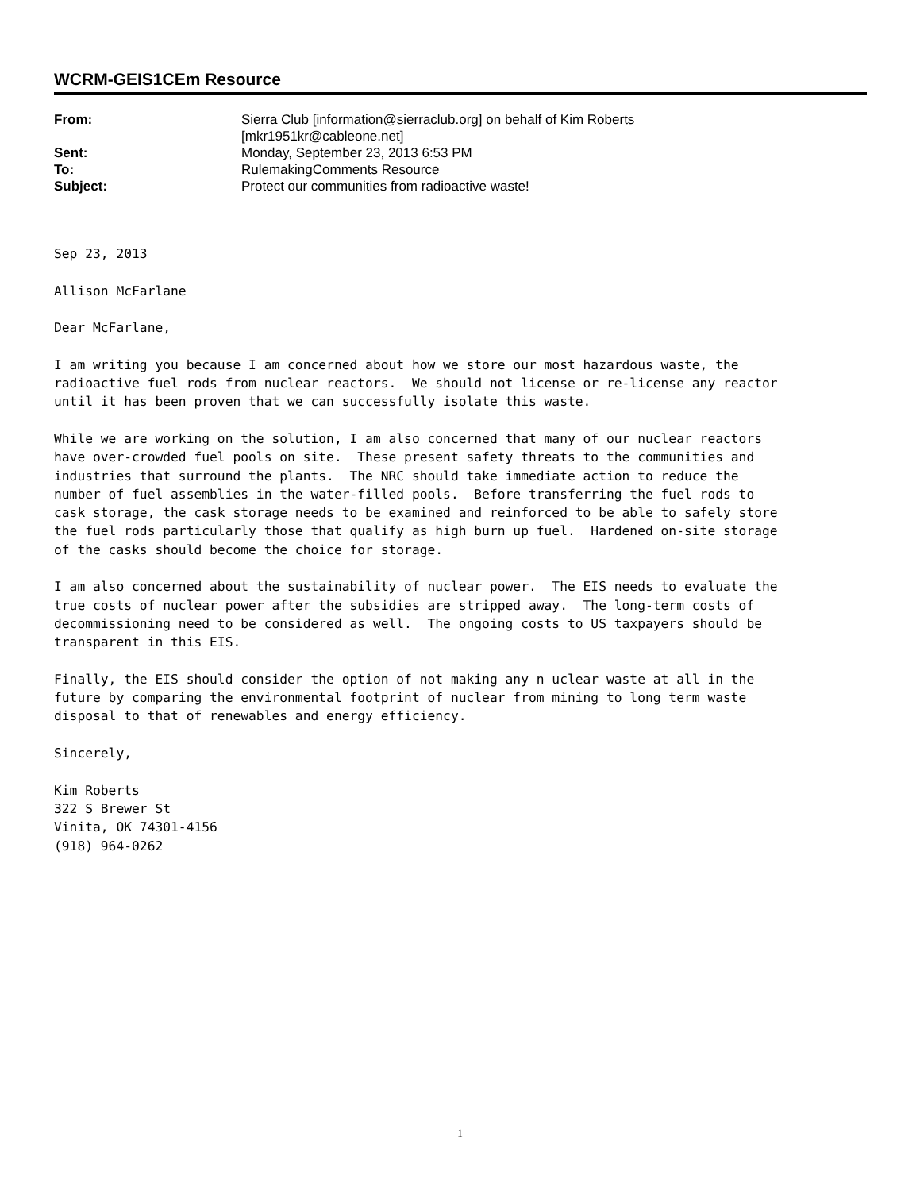WCRM-GEIS1CEm Resource
From: Sierra Club [information@sierraclub.org] on behalf of Kim Roberts [mkr1951kr@cableone.net]
Sent: Monday, September 23, 2013 6:53 PM
To: RulemakingComments Resource
Subject: Protect our communities from radioactive waste!
Sep 23, 2013

Allison McFarlane

Dear McFarlane,

I am writing you because I am concerned about how we store our most hazardous waste, the
radioactive fuel rods from nuclear reactors.  We should not license or re-license any reactor
until it has been proven that we can successfully isolate this waste.

While we are working on the solution, I am also concerned that many of our nuclear reactors
have over-crowded fuel pools on site.  These present safety threats to the communities and
industries that surround the plants.  The NRC should take immediate action to reduce the
number of fuel assemblies in the water-filled pools.  Before transferring the fuel rods to
cask storage, the cask storage needs to be examined and reinforced to be able to safely store
the fuel rods particularly those that qualify as high burn up fuel.  Hardened on-site storage
of the casks should become the choice for storage.

I am also concerned about the sustainability of nuclear power.  The EIS needs to evaluate the
true costs of nuclear power after the subsidies are stripped away.  The long-term costs of
decommissioning need to be considered as well.  The ongoing costs to US taxpayers should be
transparent in this EIS.

Finally, the EIS should consider the option of not making any n uclear waste at all in the
future by comparing the environmental footprint of nuclear from mining to long term waste
disposal to that of renewables and energy efficiency.

Sincerely,

Kim Roberts
322 S Brewer St
Vinita, OK 74301-4156
(918) 964-0262
1